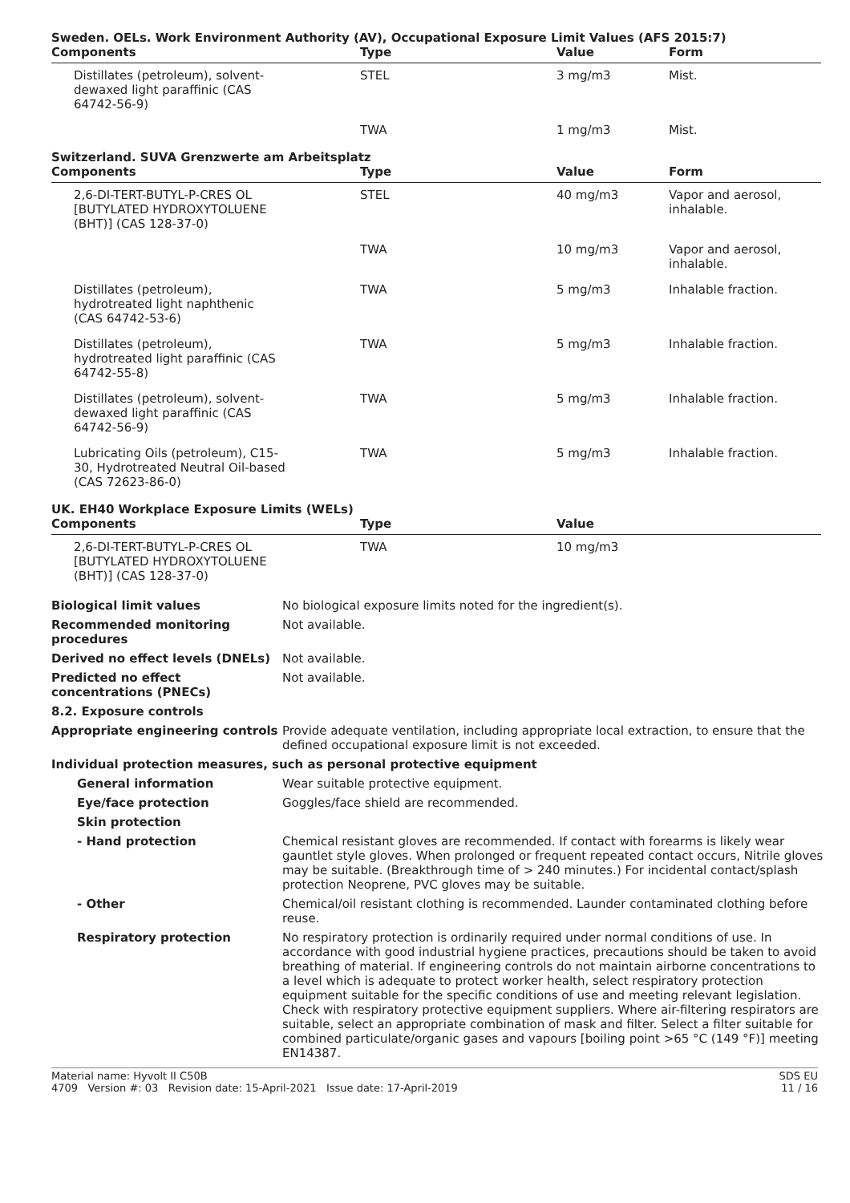Sweden. OELs. Work Environment Authority (AV), Occupational Exposure Limit Values (AFS 2015:7)
| Components | Type | Value | Form |
| --- | --- | --- | --- |
| Distillates (petroleum), solvent-dewaxed light paraffinic (CAS 64742-56-9) | STEL | 3 mg/m3 | Mist. |
| | TWA | 1 mg/m3 | Mist. |
Switzerland. SUVA Grenzwerte am Arbeitsplatz
| Components | Type | Value | Form |
| --- | --- | --- | --- |
| 2,6-DI-TERT-BUTYL-P-CRES OL [BUTYLATED HYDROXYTOLUENE (BHT)] (CAS 128-37-0) | STEL | 40 mg/m3 | Vapor and aerosol, inhalable. |
| | TWA | 10 mg/m3 | Vapor and aerosol, inhalable. |
| Distillates (petroleum), hydrotreated light naphthenic (CAS 64742-53-6) | TWA | 5 mg/m3 | Inhalable fraction. |
| Distillates (petroleum), hydrotreated light paraffinic (CAS 64742-55-8) | TWA | 5 mg/m3 | Inhalable fraction. |
| Distillates (petroleum), solvent-dewaxed light paraffinic (CAS 64742-56-9) | TWA | 5 mg/m3 | Inhalable fraction. |
| Lubricating Oils (petroleum), C15-30, Hydrotreated Neutral Oil-based (CAS 72623-86-0) | TWA | 5 mg/m3 | Inhalable fraction. |
UK. EH40 Workplace Exposure Limits (WELs)
| Components | Type | Value | |
| --- | --- | --- | --- |
| 2,6-DI-TERT-BUTYL-P-CRES OL [BUTYLATED HYDROXYTOLUENE (BHT)] (CAS 128-37-0) | TWA | 10 mg/m3 | |
| Biological limit values | No biological exposure limits noted for the ingredient(s). |
| Recommended monitoring procedures | Not available. |
| Derived no effect levels (DNELs) | Not available. |
| Predicted no effect concentrations (PNECs) | Not available. |
| 8.2. Exposure controls | |
| Appropriate engineering controls | Provide adequate ventilation, including appropriate local extraction, to ensure that the defined occupational exposure limit is not exceeded. |
| Individual protection measures, such as personal protective equipment | |
| General information | Wear suitable protective equipment. |
| Eye/face protection | Goggles/face shield are recommended. |
| Skin protection | |
| - Hand protection | Chemical resistant gloves are recommended. If contact with forearms is likely wear gauntlet style gloves. When prolonged or frequent repeated contact occurs, Nitrile gloves may be suitable. (Breakthrough time of > 240 minutes.) For incidental contact/splash protection Neoprene, PVC gloves may be suitable. |
| - Other | Chemical/oil resistant clothing is recommended. Launder contaminated clothing before reuse. |
| Respiratory protection | No respiratory protection is ordinarily required under normal conditions of use. In accordance with good industrial hygiene practices, precautions should be taken to avoid breathing of material. If engineering controls do not maintain airborne concentrations to a level which is adequate to protect worker health, select respiratory protection equipment suitable for the specific conditions of use and meeting relevant legislation. Check with respiratory protective equipment suppliers. Where air-filtering respirators are suitable, select an appropriate combination of mask and filter. Select a filter suitable for combined particulate/organic gases and vapours [boiling point >65 °C (149 °F)] meeting EN14387. |
Material name: Hyvolt II C50B
4709 Version #: 03 Revision date: 15-April-2021 Issue date: 17-April-2019
SDS EU
11 / 16